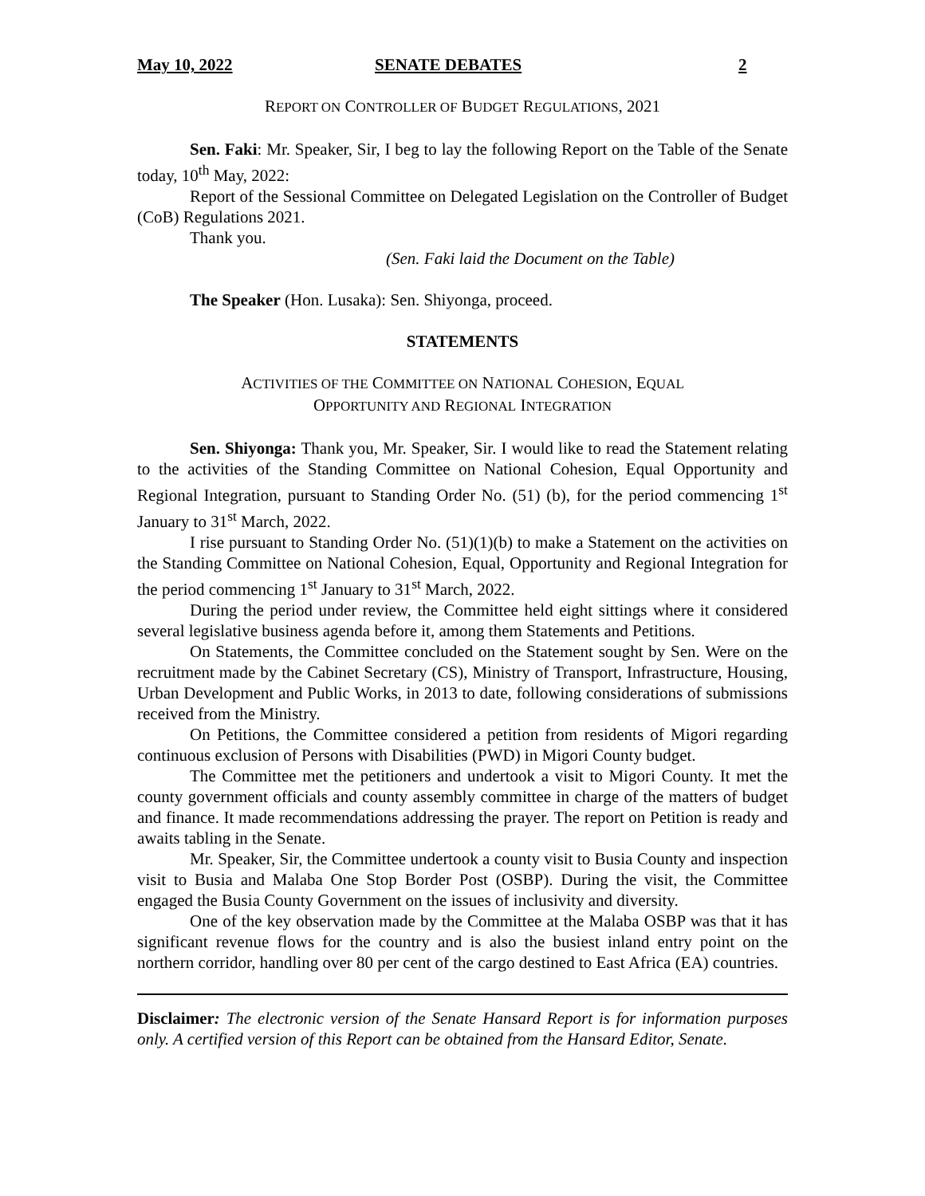May 10, 2022 SENATE DEBATES 2
REPORT ON CONTROLLER OF BUDGET REGULATIONS, 2021
Sen. Faki: Mr. Speaker, Sir, I beg to lay the following Report on the Table of the Senate today, 10<sup>th</sup> May, 2022:
Report of the Sessional Committee on Delegated Legislation on the Controller of Budget (CoB) Regulations 2021.
Thank you.
(Sen. Faki laid the Document on the Table)
The Speaker (Hon. Lusaka): Sen. Shiyonga, proceed.
STATEMENTS
ACTIVITIES OF THE COMMITTEE ON NATIONAL COHESION, EQUAL
OPPORTUNITY AND REGIONAL INTEGRATION
Sen. Shiyonga: Thank you, Mr. Speaker, Sir. I would like to read the Statement relating to the activities of the Standing Committee on National Cohesion, Equal Opportunity and Regional Integration, pursuant to Standing Order No. (51) (b), for the period commencing 1<sup>st</sup> January to 31<sup>st</sup> March, 2022.
I rise pursuant to Standing Order No. (51)(1)(b) to make a Statement on the activities on the Standing Committee on National Cohesion, Equal, Opportunity and Regional Integration for the period commencing 1<sup>st</sup> January to 31<sup>st</sup> March, 2022.
During the period under review, the Committee held eight sittings where it considered several legislative business agenda before it, among them Statements and Petitions.
On Statements, the Committee concluded on the Statement sought by Sen. Were on the recruitment made by the Cabinet Secretary (CS), Ministry of Transport, Infrastructure, Housing, Urban Development and Public Works, in 2013 to date, following considerations of submissions received from the Ministry.
On Petitions, the Committee considered a petition from residents of Migori regarding continuous exclusion of Persons with Disabilities (PWD) in Migori County budget.
The Committee met the petitioners and undertook a visit to Migori County. It met the county government officials and county assembly committee in charge of the matters of budget and finance. It made recommendations addressing the prayer. The report on Petition is ready and awaits tabling in the Senate.
Mr. Speaker, Sir, the Committee undertook a county visit to Busia County and inspection visit to Busia and Malaba One Stop Border Post (OSBP). During the visit, the Committee engaged the Busia County Government on the issues of inclusivity and diversity.
One of the key observation made by the Committee at the Malaba OSBP was that it has significant revenue flows for the country and is also the busiest inland entry point on the northern corridor, handling over 80 per cent of the cargo destined to East Africa (EA) countries.
Disclaimer: The electronic version of the Senate Hansard Report is for information purposes only. A certified version of this Report can be obtained from the Hansard Editor, Senate.